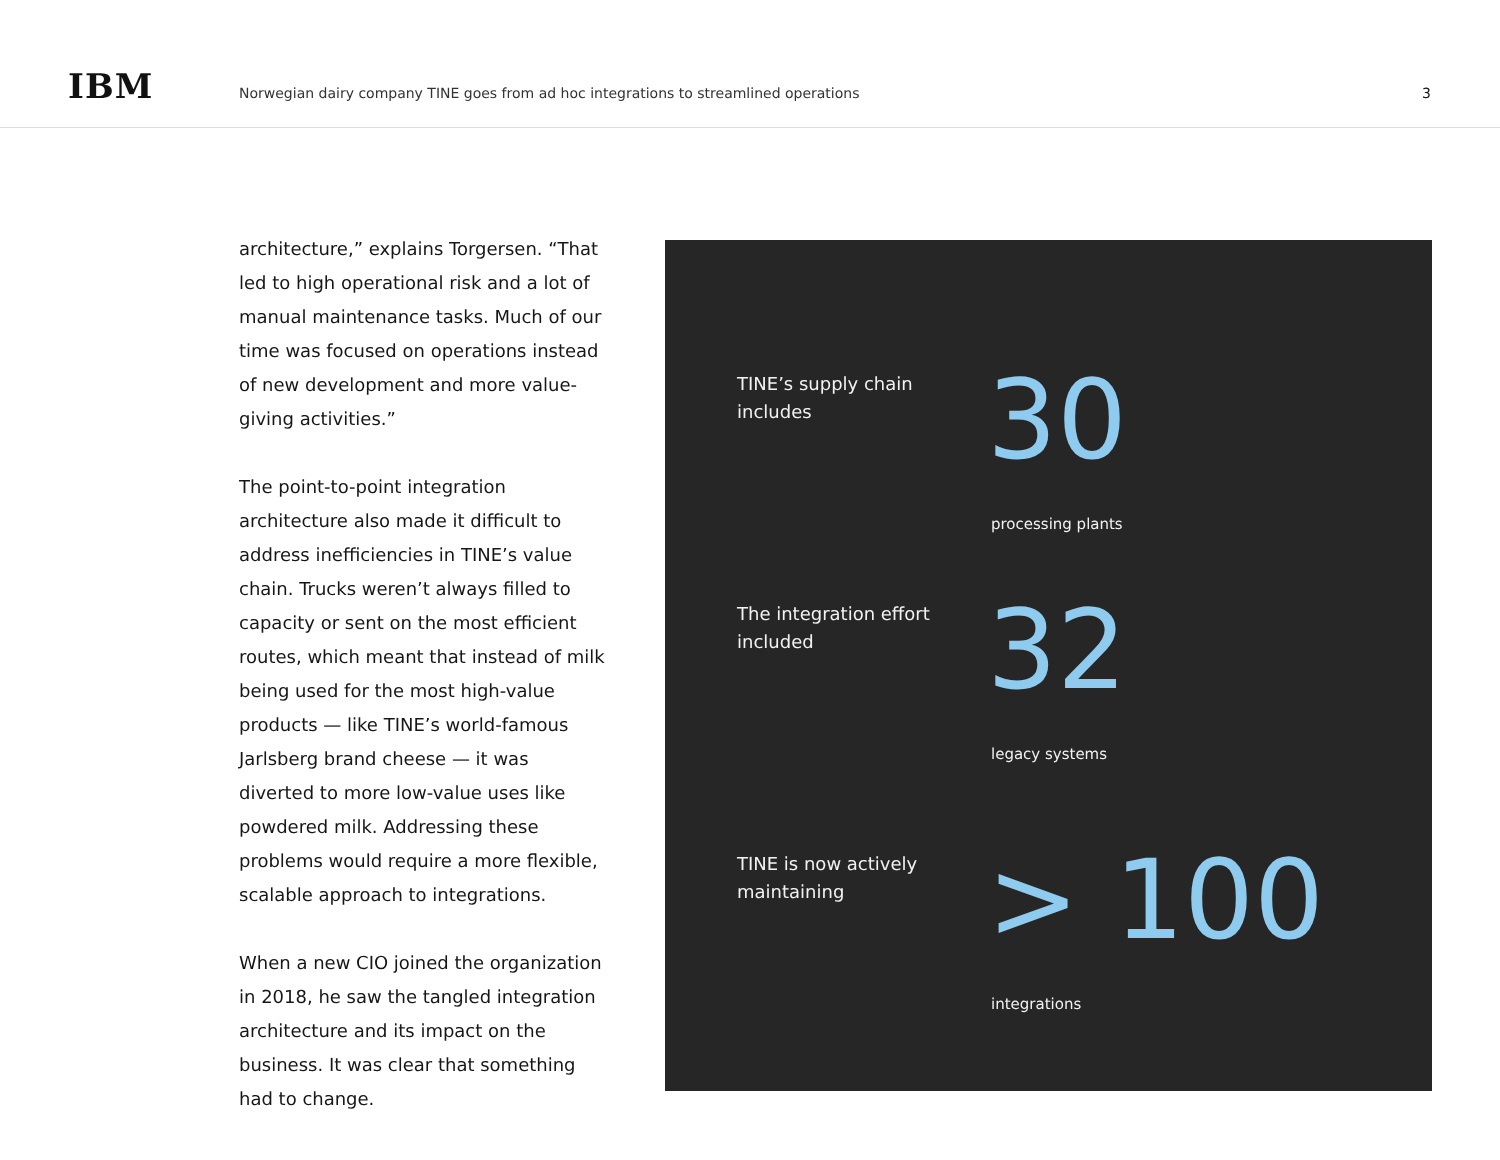IBM
Norwegian dairy company TINE goes from ad hoc integrations to streamlined operations
3
architecture,” explains Torgersen. “That led to high operational risk and a lot of manual maintenance tasks. Much of our time was focused on operations instead of new development and more value-giving activities.”
The point-to-point integration architecture also made it difficult to address inefficiencies in TINE’s value chain. Trucks weren’t always filled to capacity or sent on the most efficient routes, which meant that instead of milk being used for the most high-value products — like TINE’s world-famous Jarlsberg brand cheese — it was diverted to more low-value uses like powdered milk. Addressing these problems would require a more flexible, scalable approach to integrations.
When a new CIO joined the organization in 2018, he saw the tangled integration architecture and its impact on the business. It was clear that something had to change.
TINE’s supply chain includes
30
processing plants
The integration effort included
32
legacy systems
TINE is now actively maintaining
> 100
integrations